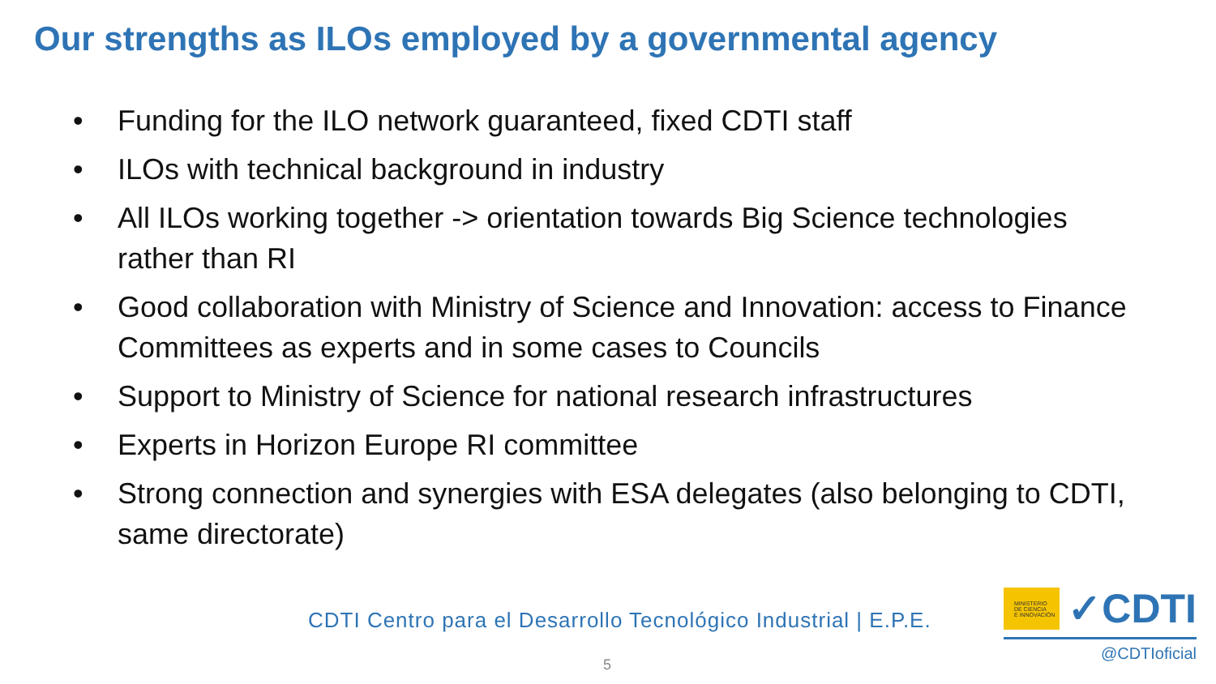Our strengths as ILOs employed by a governmental agency
• Funding for the ILO network guaranteed, fixed CDTI staff
• ILOs with technical background in industry
• All ILOs working together -> orientation towards Big Science technologies rather than RI
• Good collaboration with Ministry of Science and Innovation: access to Finance Committees as experts and in some cases to Councils
• Support to Ministry of Science for national research infrastructures
• Experts in Horizon Europe RI committee
• Strong connection and synergies with ESA delegates (also belonging to CDTI, same directorate)
CDTI Centro para el Desarrollo Tecnológico Industrial | E.P.E.
5
MINISTERIO
DE CIENCIA
E INNOVACIÓN
✓CDTI
@CDTIoficial